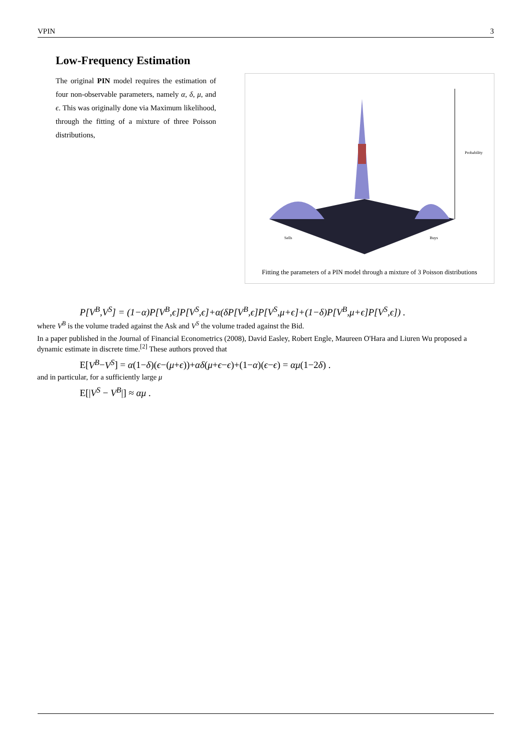VPIN 3
Low-Frequency Estimation
The original PIN model requires the estimation of four non-observable parameters, namely α, δ, μ, and ϵ. This was originally done via Maximum likelihood, through the fitting of a mixture of three Poisson distributions,
Probability
Sells
Buys
Fitting the parameters of a PIN model through a mixture of 3 Poisson distributions
P[V<sup>B</sup>,V<sup>S</sup>] = (1−α)P[V<sup>B</sup>,ϵ]P[V<sup>S</sup>,ϵ]+α(δP[V<sup>B</sup>,ϵ]P[V<sup>S</sup>,μ+ϵ]+(1−δ)P[V<sup>B</sup>,μ+ϵ]P[V<sup>S</sup>,ϵ]) .
where V<sup>B</sup> is the volume traded against the Ask and V<sup>S</sup> the volume traded against the Bid.
In a paper published in the Journal of Financial Econometrics (2008), David Easley, Robert Engle, Maureen O'Hara and Liuren Wu proposed a dynamic estimate in discrete time.<sup>[2]</sup> These authors proved that
E[V<sup>B</sup>−V<sup>S</sup>] = α(1−δ)(ϵ−(μ+ϵ))+αδ(μ+ϵ−ϵ)+(1−α)(ϵ−ϵ) = αμ(1−2δ) .
and in particular, for a sufficiently large μ
E[|V<sup>S</sup> − V<sup>B</sup>|] ≈ αμ .